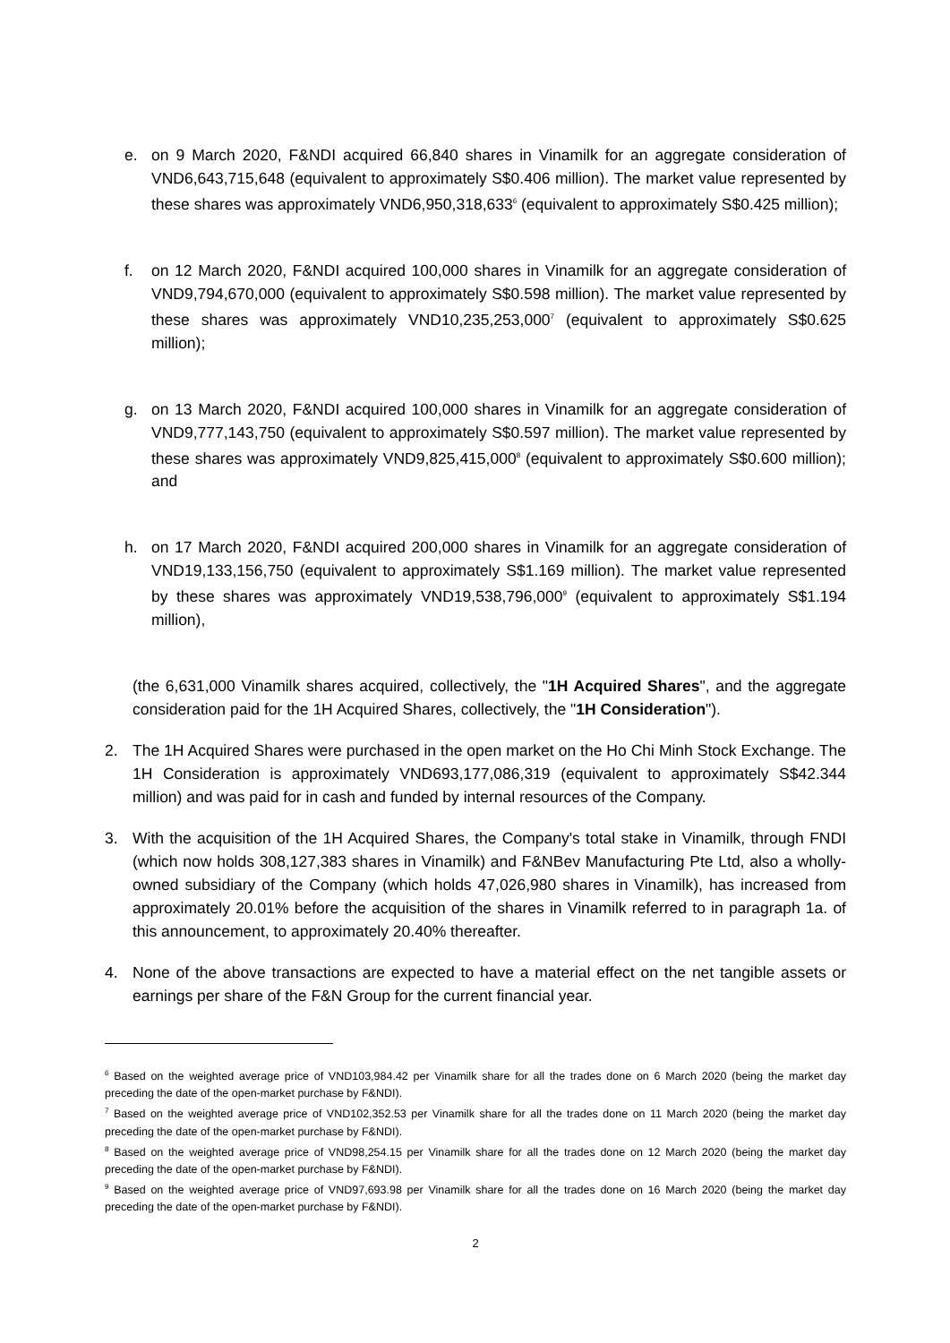e. on 9 March 2020, F&NDI acquired 66,840 shares in Vinamilk for an aggregate consideration of VND6,643,715,648 (equivalent to approximately S$0.406 million). The market value represented by these shares was approximately VND6,950,318,633<sup>6</sup> (equivalent to approximately S$0.425 million);
f. on 12 March 2020, F&NDI acquired 100,000 shares in Vinamilk for an aggregate consideration of VND9,794,670,000 (equivalent to approximately S$0.598 million). The market value represented by these shares was approximately VND10,235,253,000<sup>7</sup> (equivalent to approximately S$0.625 million);
g. on 13 March 2020, F&NDI acquired 100,000 shares in Vinamilk for an aggregate consideration of VND9,777,143,750 (equivalent to approximately S$0.597 million). The market value represented by these shares was approximately VND9,825,415,000<sup>8</sup> (equivalent to approximately S$0.600 million); and
h. on 17 March 2020, F&NDI acquired 200,000 shares in Vinamilk for an aggregate consideration of VND19,133,156,750 (equivalent to approximately S$1.169 million). The market value represented by these shares was approximately VND19,538,796,000<sup>9</sup> (equivalent to approximately S$1.194 million),
(the 6,631,000 Vinamilk shares acquired, collectively, the "1H Acquired Shares", and the aggregate consideration paid for the 1H Acquired Shares, collectively, the "1H Consideration").
2. The 1H Acquired Shares were purchased in the open market on the Ho Chi Minh Stock Exchange. The 1H Consideration is approximately VND693,177,086,319 (equivalent to approximately S$42.344 million) and was paid for in cash and funded by internal resources of the Company.
3. With the acquisition of the 1H Acquired Shares, the Company's total stake in Vinamilk, through FNDI (which now holds 308,127,383 shares in Vinamilk) and F&NBev Manufacturing Pte Ltd, also a wholly-owned subsidiary of the Company (which holds 47,026,980 shares in Vinamilk), has increased from approximately 20.01% before the acquisition of the shares in Vinamilk referred to in paragraph 1a. of this announcement, to approximately 20.40% thereafter.
4. None of the above transactions are expected to have a material effect on the net tangible assets or earnings per share of the F&N Group for the current financial year.
<sup>6</sup> Based on the weighted average price of VND103,984.42 per Vinamilk share for all the trades done on 6 March 2020 (being the market day preceding the date of the open-market purchase by F&NDI).
<sup>7</sup> Based on the weighted average price of VND102,352.53 per Vinamilk share for all the trades done on 11 March 2020 (being the market day preceding the date of the open-market purchase by F&NDI).
<sup>8</sup> Based on the weighted average price of VND98,254.15 per Vinamilk share for all the trades done on 12 March 2020 (being the market day preceding the date of the open-market purchase by F&NDI).
<sup>9</sup> Based on the weighted average price of VND97,693.98 per Vinamilk share for all the trades done on 16 March 2020 (being the market day preceding the date of the open-market purchase by F&NDI).
2